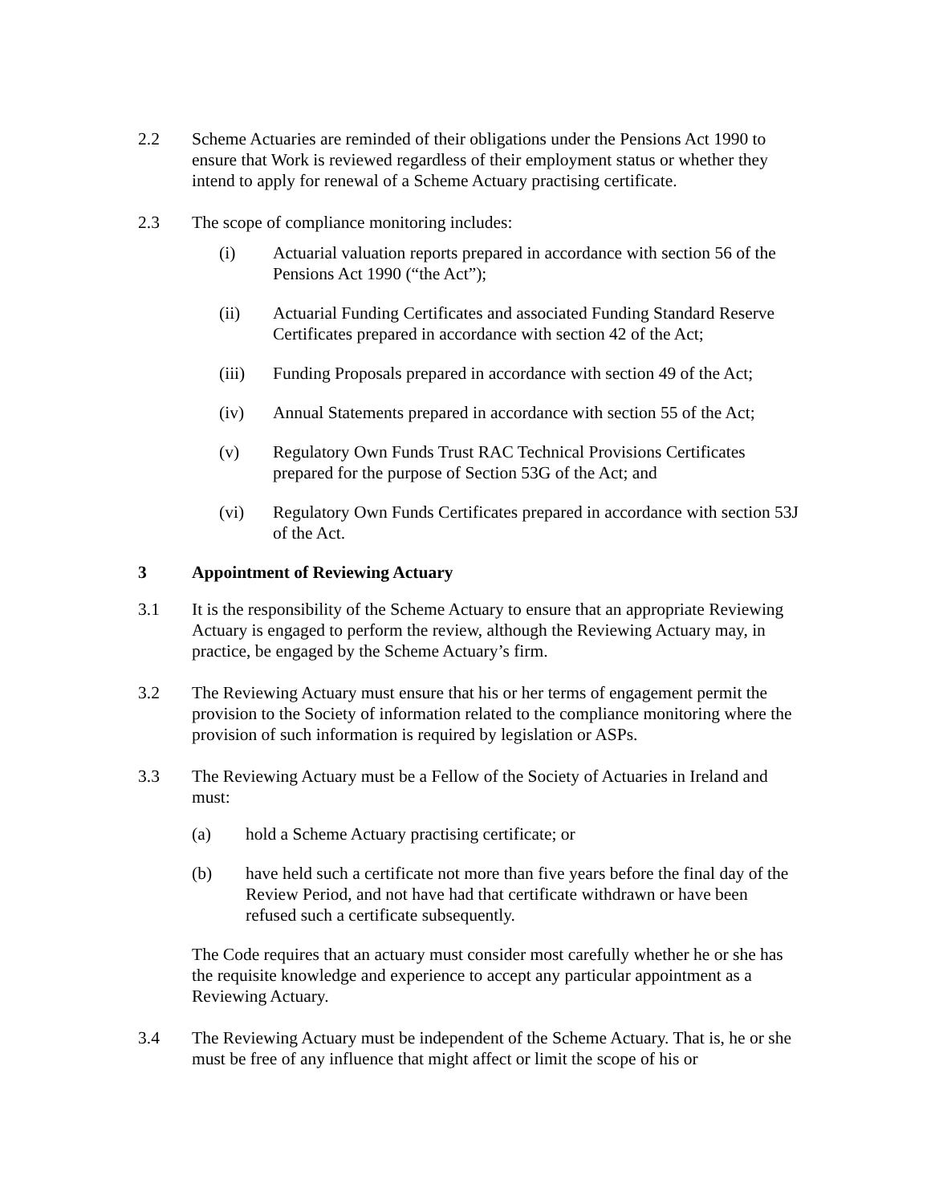2.2 Scheme Actuaries are reminded of their obligations under the Pensions Act 1990 to ensure that Work is reviewed regardless of their employment status or whether they intend to apply for renewal of a Scheme Actuary practising certificate.
2.3 The scope of compliance monitoring includes:
(i) Actuarial valuation reports prepared in accordance with section 56 of the Pensions Act 1990 (“the Act”);
(ii) Actuarial Funding Certificates and associated Funding Standard Reserve Certificates prepared in accordance with section 42 of the Act;
(iii) Funding Proposals prepared in accordance with section 49 of the Act;
(iv) Annual Statements prepared in accordance with section 55 of the Act;
(v) Regulatory Own Funds Trust RAC Technical Provisions Certificates prepared for the purpose of Section 53G of the Act; and
(vi) Regulatory Own Funds Certificates prepared in accordance with section 53J of the Act.
3 Appointment of Reviewing Actuary
3.1 It is the responsibility of the Scheme Actuary to ensure that an appropriate Reviewing Actuary is engaged to perform the review, although the Reviewing Actuary may, in practice, be engaged by the Scheme Actuary’s firm.
3.2 The Reviewing Actuary must ensure that his or her terms of engagement permit the provision to the Society of information related to the compliance monitoring where the provision of such information is required by legislation or ASPs.
3.3 The Reviewing Actuary must be a Fellow of the Society of Actuaries in Ireland and must:
(a) hold a Scheme Actuary practising certificate; or
(b) have held such a certificate not more than five years before the final day of the Review Period, and not have had that certificate withdrawn or have been refused such a certificate subsequently.
The Code requires that an actuary must consider most carefully whether he or she has the requisite knowledge and experience to accept any particular appointment as a Reviewing Actuary.
3.4 The Reviewing Actuary must be independent of the Scheme Actuary. That is, he or she must be free of any influence that might affect or limit the scope of his or